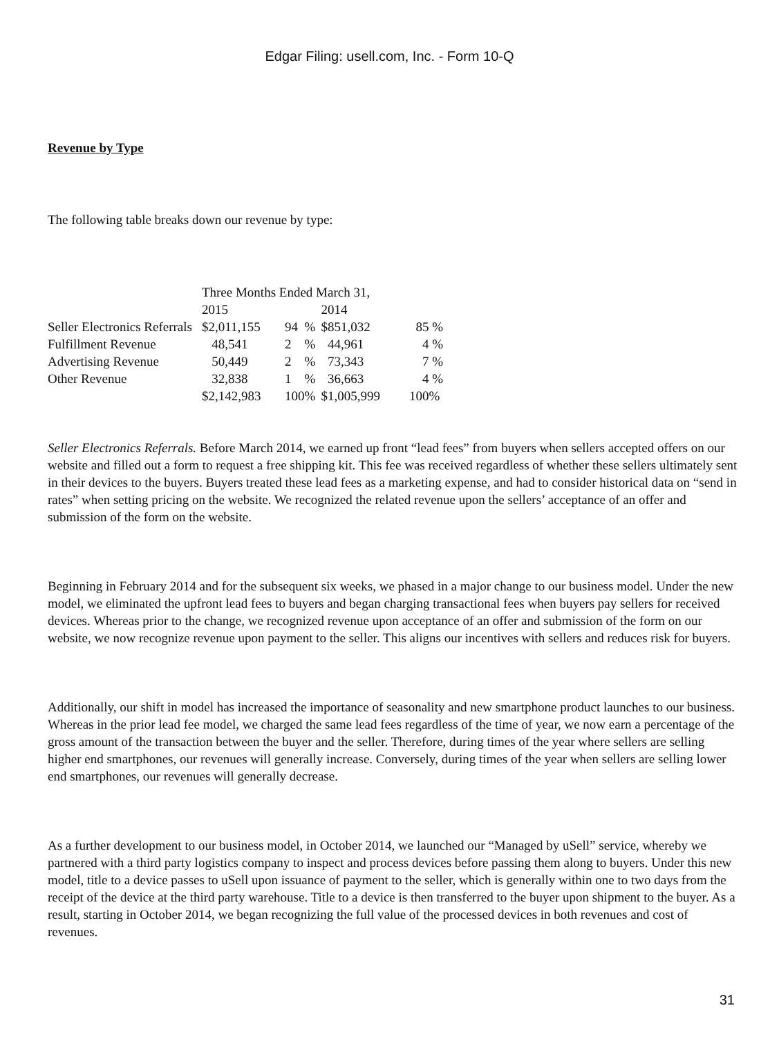Edgar Filing: usell.com, Inc. - Form 10-Q
Revenue by Type
The following table breaks down our revenue by type:
| | Three Months Ended March 31, | | | | | |
| | 2015 | | | 2014 | | |
| Seller Electronics Referrals | $2,011,155 | 94 | % | $851,032 | 85 | % |
| Fulfillment Revenue | 48,541 | 2 | % | 44,961 | 4 | % |
| Advertising Revenue | 50,449 | 2 | % | 73,343 | 7 | % |
| Other Revenue | 32,838 | 1 | % | 36,663 | 4 | % |
| | $2,142,983 | 100 | % | $1,005,999 | 100 | % |
Seller Electronics Referrals. Before March 2014, we earned up front “lead fees” from buyers when sellers accepted offers on our website and filled out a form to request a free shipping kit. This fee was received regardless of whether these sellers ultimately sent in their devices to the buyers. Buyers treated these lead fees as a marketing expense, and had to consider historical data on “send in rates” when setting pricing on the website. We recognized the related revenue upon the sellers’ acceptance of an offer and submission of the form on the website.
Beginning in February 2014 and for the subsequent six weeks, we phased in a major change to our business model. Under the new model, we eliminated the upfront lead fees to buyers and began charging transactional fees when buyers pay sellers for received devices. Whereas prior to the change, we recognized revenue upon acceptance of an offer and submission of the form on our website, we now recognize revenue upon payment to the seller. This aligns our incentives with sellers and reduces risk for buyers.
Additionally, our shift in model has increased the importance of seasonality and new smartphone product launches to our business. Whereas in the prior lead fee model, we charged the same lead fees regardless of the time of year, we now earn a percentage of the gross amount of the transaction between the buyer and the seller. Therefore, during times of the year where sellers are selling higher end smartphones, our revenues will generally increase. Conversely, during times of the year when sellers are selling lower end smartphones, our revenues will generally decrease.
As a further development to our business model, in October 2014, we launched our “Managed by uSell” service, whereby we partnered with a third party logistics company to inspect and process devices before passing them along to buyers. Under this new model, title to a device passes to uSell upon issuance of payment to the seller, which is generally within one to two days from the receipt of the device at the third party warehouse. Title to a device is then transferred to the buyer upon shipment to the buyer. As a result, starting in October 2014, we began recognizing the full value of the processed devices in both revenues and cost of revenues.
31